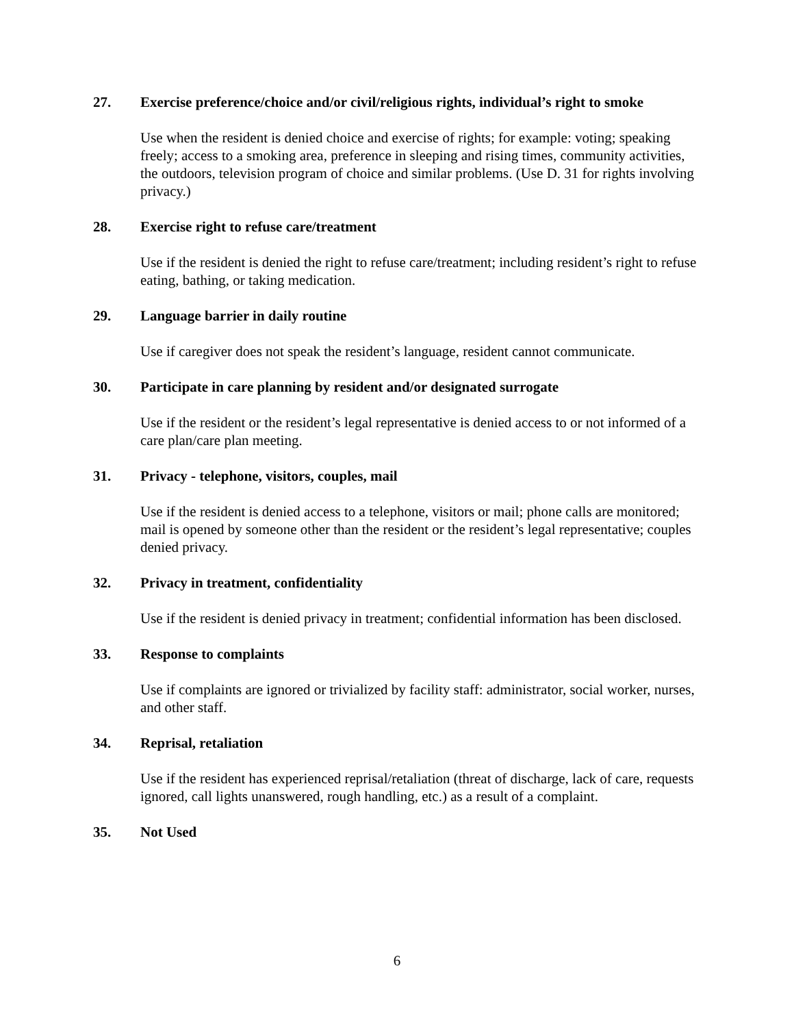27. Exercise preference/choice and/or civil/religious rights, individual’s right to smoke
Use when the resident is denied choice and exercise of rights; for example: voting; speaking freely; access to a smoking area, preference in sleeping and rising times, community activities, the outdoors, television program of choice and similar problems. (Use D. 31 for rights involving privacy.)
28. Exercise right to refuse care/treatment
Use if the resident is denied the right to refuse care/treatment; including resident’s right to refuse eating, bathing, or taking medication.
29. Language barrier in daily routine
Use if caregiver does not speak the resident’s language, resident cannot communicate.
30. Participate in care planning by resident and/or designated surrogate
Use if the resident or the resident’s legal representative is denied access to or not informed of a care plan/care plan meeting.
31. Privacy - telephone, visitors, couples, mail
Use if the resident is denied access to a telephone, visitors or mail; phone calls are monitored; mail is opened by someone other than the resident or the resident’s legal representative; couples denied privacy.
32. Privacy in treatment, confidentiality
Use if the resident is denied privacy in treatment; confidential information has been disclosed.
33. Response to complaints
Use if complaints are ignored or trivialized by facility staff: administrator, social worker, nurses, and other staff.
34. Reprisal, retaliation
Use if the resident has experienced reprisal/retaliation (threat of discharge, lack of care, requests ignored, call lights unanswered, rough handling, etc.) as a result of a complaint.
35. Not Used
6